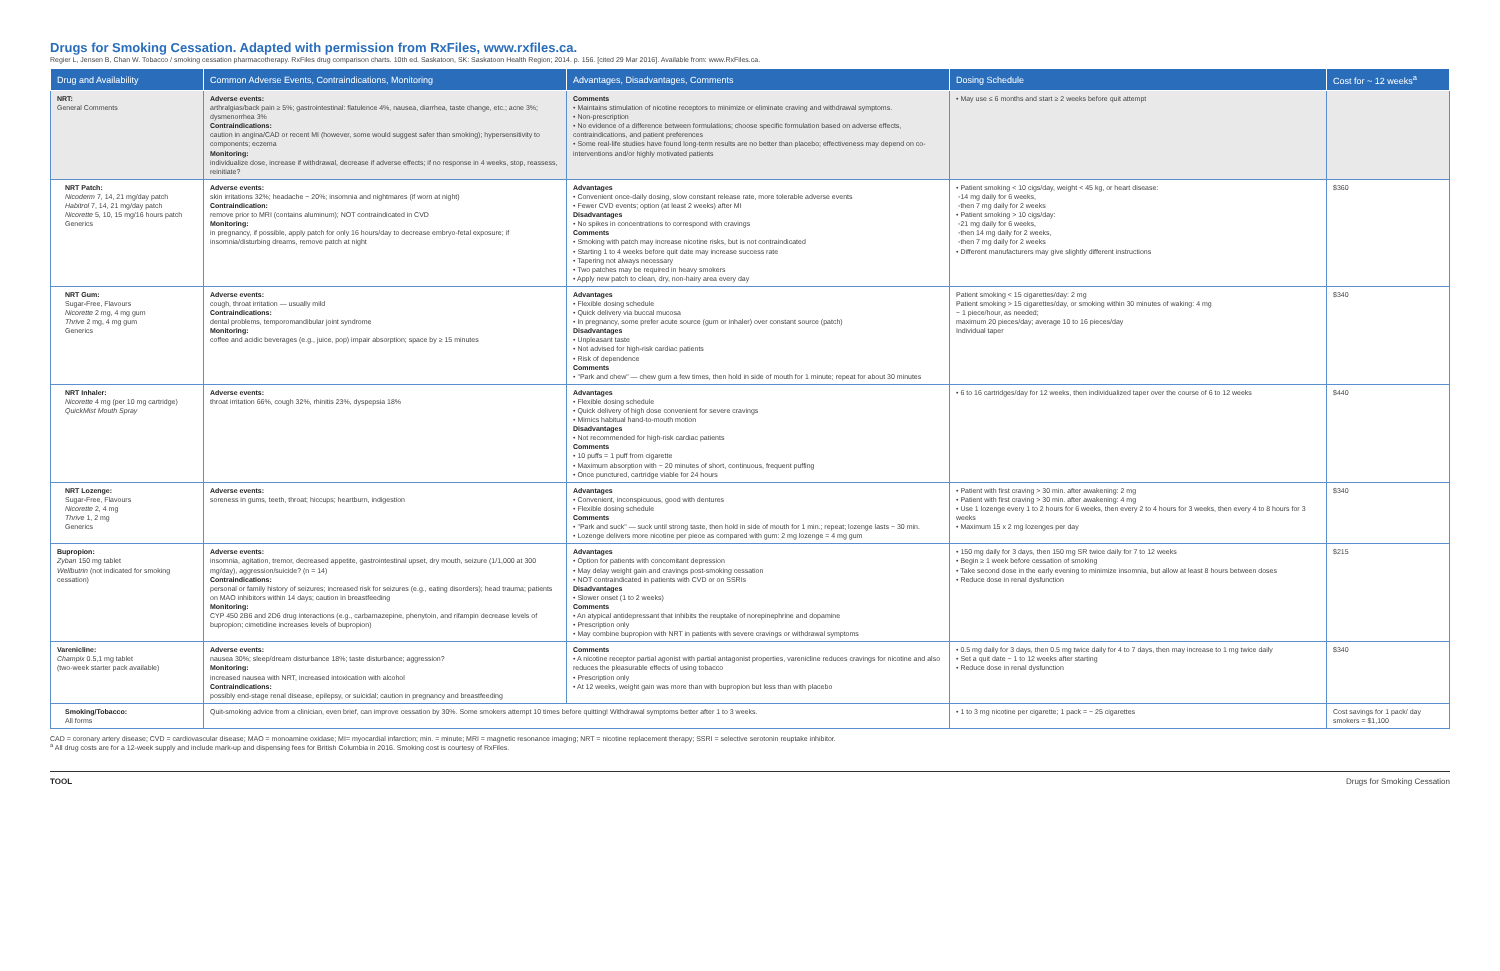Drugs for Smoking Cessation. Adapted with permission from RxFiles, www.rxfiles.ca.
Regier L, Jensen B, Chan W. Tobacco / smoking cessation pharmacotherapy. RxFiles drug comparison charts. 10th ed. Saskatoon, SK: Saskatoon Health Region; 2014. p. 156. [cited 29 Mar 2016]. Available from: www.RxFiles.ca.
| Drug and Availability | Common Adverse Events, Contraindications, Monitoring | Advantages, Disadvantages, Comments | Dosing Schedule | Cost for ~ 12 weeks<sup>a</sup> |
| --- | --- | --- | --- | --- |
| NRT: General Comments | Adverse events: arthralgias/back pain ≥ 5%; gastrointestinal: flatulence 4%, nausea, diarrhea, taste change, etc.; acne 3%; dysmenorrhea 3% Contraindications: caution in angina/CAD or recent MI (however, some would suggest safer than smoking); hypersensitivity to components; eczema Monitoring: individualize dose, increase if withdrawal, decrease if adverse effects; if no response in 4 weeks, stop, reassess, reinitiate? | Comments • Maintains stimulation of nicotine receptors to minimize or eliminate craving and withdrawal symptoms. • Non-prescription • No evidence of a difference between formulations; choose specific formulation based on adverse effects, contraindications, and patient preferences • Some real-life studies have found long-term results are no better than placebo; effectiveness may depend on co-interventions and/or highly motivated patients | • May use ≤ 6 months and start ≥ 2 weeks before quit attempt | |
| NRT Patch: Nicoderm 7, 14, 21 mg/day patch Habitrol 7, 14, 21 mg/day patch Nicorette 5, 10, 15 mg/16 hours patch Generics | Adverse events: skin irritations 32%; headache ~ 20%; insomnia and nightmares (if worn at night) Contraindication: remove prior to MRI (contains aluminum); NOT contraindicated in CVD Monitoring: in pregnancy, if possible, apply patch for only 16 hours/day to decrease embryo-fetal exposure; if insomnia/disturbing dreams, remove patch at night | Advantages • Convenient once-daily dosing, slow constant release rate, more tolerable adverse events • Fewer CVD events; option (at least 2 weeks) after MI Disadvantages • No spikes in concentrations to correspond with cravings Comments • Smoking with patch may increase nicotine risks, but is not contraindicated • Starting 1 to 4 weeks before quit date may increase success rate • Tapering not always necessary • Two patches may be required in heavy smokers • Apply new patch to clean, dry, non-hairy area every day | • Patient smoking < 10 cigs/day, weight < 45 kg, or heart disease: ◦14 mg daily for 6 weeks, ◦then 7 mg daily for 2 weeks • Patient smoking > 10 cigs/day: ◦21 mg daily for 6 weeks, ◦then 14 mg daily for 2 weeks, ◦then 7 mg daily for 2 weeks • Different manufacturers may give slightly different instructions | $360 |
| NRT Gum: Sugar-Free, Flavours Nicorette 2 mg, 4 mg gum Thrive 2 mg, 4 mg gum Generics | Adverse events: cough, throat irritation — usually mild Contraindications: dental problems, temporomandibular joint syndrome Monitoring: coffee and acidic beverages (e.g., juice, pop) impair absorption; space by ≥ 15 minutes | Advantages • Flexible dosing schedule • Quick delivery via buccal mucosa • In pregnancy, some prefer acute source (gum or inhaler) over constant source (patch) Disadvantages • Unpleasant taste • Not advised for high-risk cardiac patients • Risk of dependence Comments • "Park and chew" — chew gum a few times, then hold in side of mouth for 1 minute; repeat for about 30 minutes | Patient smoking < 15 cigarettes/day: 2 mg Patient smoking > 15 cigarettes/day, or smoking within 30 minutes of waking: 4 mg ~ 1 piece/hour, as needed; maximum 20 pieces/day; average 10 to 16 pieces/day Individual taper | $340 |
| NRT Inhaler: Nicorette 4 mg (per 10 mg cartridge) QuickMist Mouth Spray | Adverse events: throat irritation 66%, cough 32%, rhinitis 23%, dyspepsia 18% | Advantages • Flexible dosing schedule • Quick delivery of high dose convenient for severe cravings • Mimics habitual hand-to-mouth motion Disadvantages • Not recommended for high-risk cardiac patients Comments • 10 puffs = 1 puff from cigarette • Maximum absorption with ~ 20 minutes of short, continuous, frequent puffing • Once punctured, cartridge viable for 24 hours | • 6 to 16 cartridges/day for 12 weeks, then individualized taper over the course of 6 to 12 weeks | $440 |
| NRT Lozenge: Sugar-Free, Flavours Nicorette 2, 4 mg Thrive 1, 2 mg Generics | Adverse events: soreness in gums, teeth, throat; hiccups; heartburn, indigestion | Advantages • Convenient, inconspicuous, good with dentures • Flexible dosing schedule Comments • "Park and suck" — suck until strong taste, then hold in side of mouth for 1 min.; repeat; lozenge lasts ~ 30 min. • Lozenge delivers more nicotine per piece as compared with gum: 2 mg lozenge = 4 mg gum | • Patient with first craving > 30 min. after awakening: 2 mg • Patient with first craving > 30 min. after awakening: 4 mg • Use 1 lozenge every 1 to 2 hours for 6 weeks, then every 2 to 4 hours for 3 weeks, then every 4 to 8 hours for 3 weeks • Maximum 15 x 2 mg lozenges per day | $340 |
| Bupropion: Zyban 150 mg tablet Wellbutrin (not indicated for smoking cessation) | Adverse events: insomnia, agitation, tremor, decreased appetite, gastrointestinal upset, dry mouth, seizure (1/1,000 at 300 mg/day), aggression/suicide? (n = 14) Contraindications: personal or family history of seizures; increased risk for seizures (e.g., eating disorders); head trauma; patients on MAO inhibitors within 14 days; caution in breastfeeding Monitoring: CYP 450 2B6 and 2D6 drug interactions (e.g., carbamazepine, phenytoin, and rifampin decrease levels of bupropion; cimetidine increases levels of bupropion) | Advantages • Option for patients with concomitant depression • May delay weight gain and cravings post-smoking cessation • NOT contraindicated in patients with CVD or on SSRIs Disadvantages • Slower onset (1 to 2 weeks) Comments • An atypical antidepressant that inhibits the reuptake of norepinephrine and dopamine • Prescription only • May combine bupropion with NRT in patients with severe cravings or withdrawal symptoms | • 150 mg daily for 3 days, then 150 mg SR twice daily for 7 to 12 weeks • Begin ≥ 1 week before cessation of smoking • Take second dose in the early evening to minimize insomnia, but allow at least 8 hours between doses • Reduce dose in renal dysfunction | $215 |
| Varenicline: Champix 0.5,1 mg tablet (two-week starter pack available) | Adverse events: nausea 30%; sleep/dream disturbance 18%; taste disturbance; aggression? Monitoring: increased nausea with NRT, increased intoxication with alcohol Contraindications: possibly end-stage renal disease, epilepsy, or suicidal; caution in pregnancy and breastfeeding | Comments • A nicotine receptor partial agonist with partial antagonist properties, varenicline reduces cravings for nicotine and also reduces the pleasurable effects of using tobacco • Prescription only • At 12 weeks, weight gain was more than with bupropion but less than with placebo | • 0.5 mg daily for 3 days, then 0.5 mg twice daily for 4 to 7 days, then may increase to 1 mg twice daily • Set a quit date ~ 1 to 12 weeks after starting • Reduce dose in renal dysfunction | $340 |
| Smoking/Tobacco: All forms | Quit-smoking advice from a clinician, even brief, can improve cessation by 30%. Some smokers attempt 10 times before quitting! Withdrawal symptoms better after 1 to 3 weeks. | | • 1 to 3 mg nicotine per cigarette; 1 pack = ~ 25 cigarettes | Cost savings for 1 pack/ day smokers = $1,100 |
CAD = coronary artery disease; CVD = cardiovascular disease; MAO = monoamine oxidase; MI= myocardial infarction; min. = minute; MRI = magnetic resonance imaging; NRT = nicotine replacement therapy; SSRI = selective serotonin reuptake inhibitor.
<sup>a</sup> All drug costs are for a 12-week supply and include mark-up and dispensing fees for British Columbia in 2016. Smoking cost is courtesy of RxFiles.
TOOL Drugs for Smoking Cessation